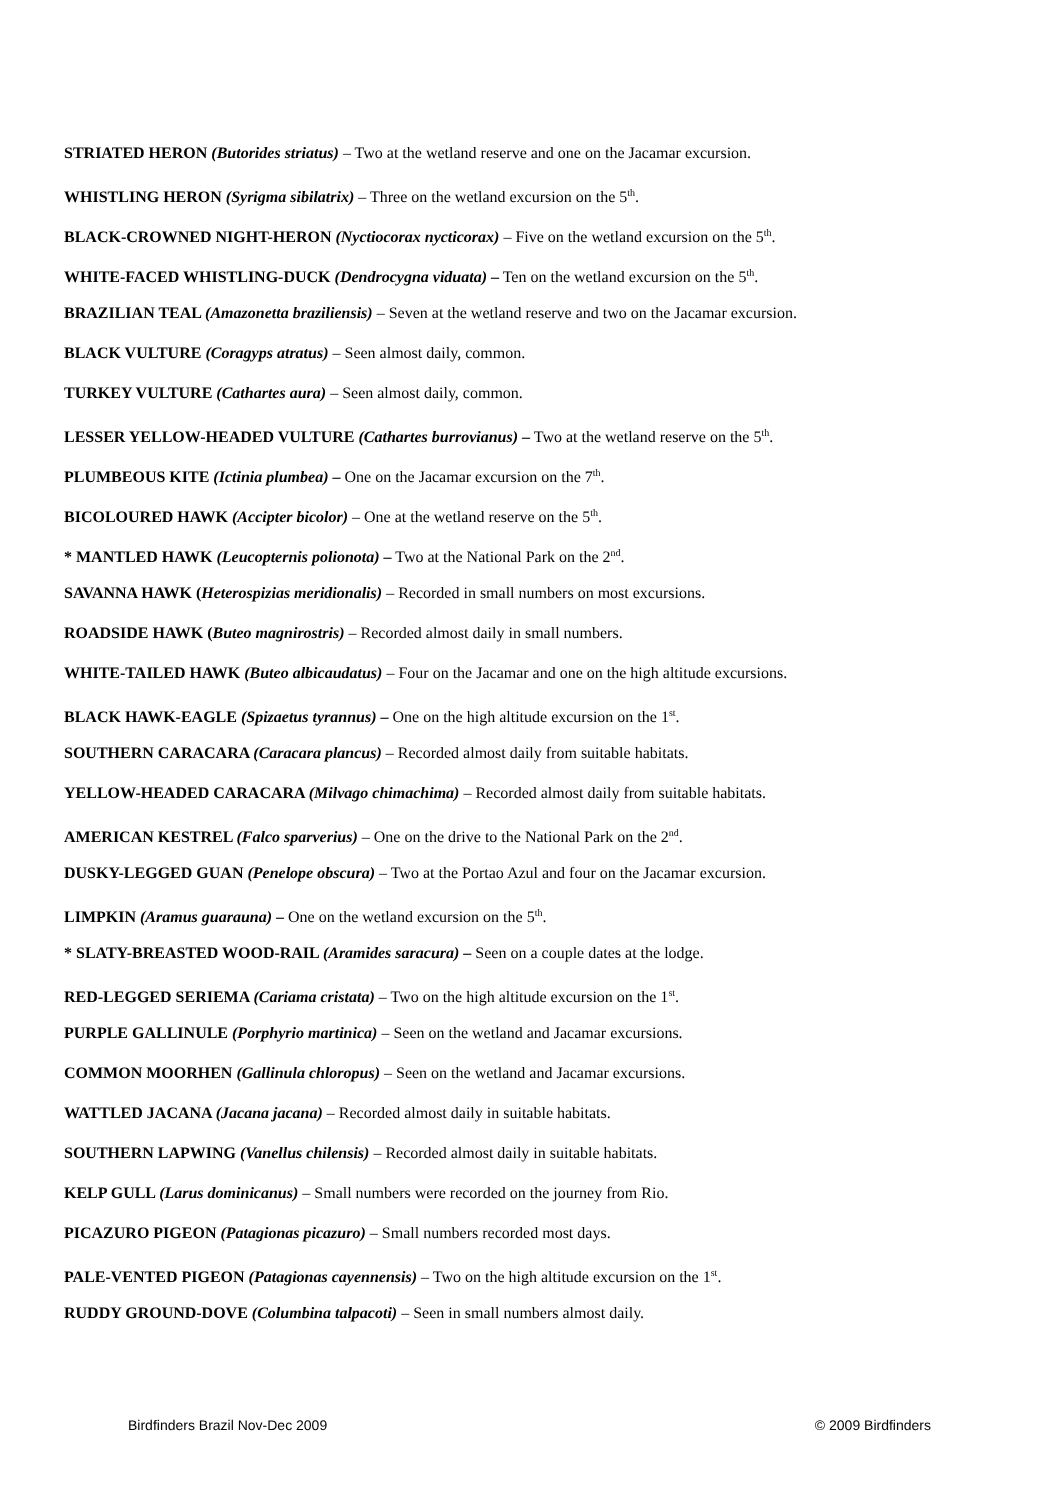STRIATED HERON (Butorides striatus) – Two at the wetland reserve and one on the Jacamar excursion.
WHISTLING HERON (Syrigma sibilatrix) – Three on the wetland excursion on the 5<sup>th</sup>.
BLACK-CROWNED NIGHT-HERON (Nyctiocorax nycticorax) – Five on the wetland excursion on the 5<sup>th</sup>.
WHITE-FACED WHISTLING-DUCK (Dendrocygna viduata) – Ten on the wetland excursion on the 5<sup>th</sup>.
BRAZILIAN TEAL (Amazonetta braziliensis) – Seven at the wetland reserve and two on the Jacamar excursion.
BLACK VULTURE (Coragyps atratus) – Seen almost daily, common.
TURKEY VULTURE (Cathartes aura) – Seen almost daily, common.
LESSER YELLOW-HEADED VULTURE (Cathartes burrovianus) – Two at the wetland reserve on the 5<sup>th</sup>.
PLUMBEOUS KITE (Ictinia plumbea) – One on the Jacamar excursion on the 7<sup>th</sup>.
BICOLOURED HAWK (Accipter bicolor) – One at the wetland reserve on the 5<sup>th</sup>.
* MANTLED HAWK (Leucopternis polionota) – Two at the National Park on the 2<sup>nd</sup>.
SAVANNA HAWK (Heterospizias meridionalis) – Recorded in small numbers on most excursions.
ROADSIDE HAWK (Buteo magnirostris) – Recorded almost daily in small numbers.
WHITE-TAILED HAWK (Buteo albicaudatus) – Four on the Jacamar and one on the high altitude excursions.
BLACK HAWK-EAGLE (Spizaetus tyrannus) – One on the high altitude excursion on the 1<sup>st</sup>.
SOUTHERN CARACARA (Caracara plancus) – Recorded almost daily from suitable habitats.
YELLOW-HEADED CARACARA (Milvago chimachima) – Recorded almost daily from suitable habitats.
AMERICAN KESTREL (Falco sparverius) – One on the drive to the National Park on the 2<sup>nd</sup>.
DUSKY-LEGGED GUAN (Penelope obscura) – Two at the Portao Azul and four on the Jacamar excursion.
LIMPKIN (Aramus guarauna) – One on the wetland excursion on the 5<sup>th</sup>.
* SLATY-BREASTED WOOD-RAIL (Aramides saracura) – Seen on a couple dates at the lodge.
RED-LEGGED SERIEMA (Cariama cristata) – Two on the high altitude excursion on the 1<sup>st</sup>.
PURPLE GALLINULE (Porphyrio martinica) – Seen on the wetland and Jacamar excursions.
COMMON MOORHEN (Gallinula chloropus) – Seen on the wetland and Jacamar excursions.
WATTLED JACANA (Jacana jacana) – Recorded almost daily in suitable habitats.
SOUTHERN LAPWING (Vanellus chilensis) – Recorded almost daily in suitable habitats.
KELP GULL (Larus dominicanus) – Small numbers were recorded on the journey from Rio.
PICAZURO PIGEON (Patagionas picazuro) – Small numbers recorded most days.
PALE-VENTED PIGEON (Patagionas cayennensis) – Two on the high altitude excursion on the 1<sup>st</sup>.
RUDDY GROUND-DOVE (Columbina talpacoti) – Seen in small numbers almost daily.
Birdfinders Brazil Nov-Dec 2009 © 2009 Birdfinders